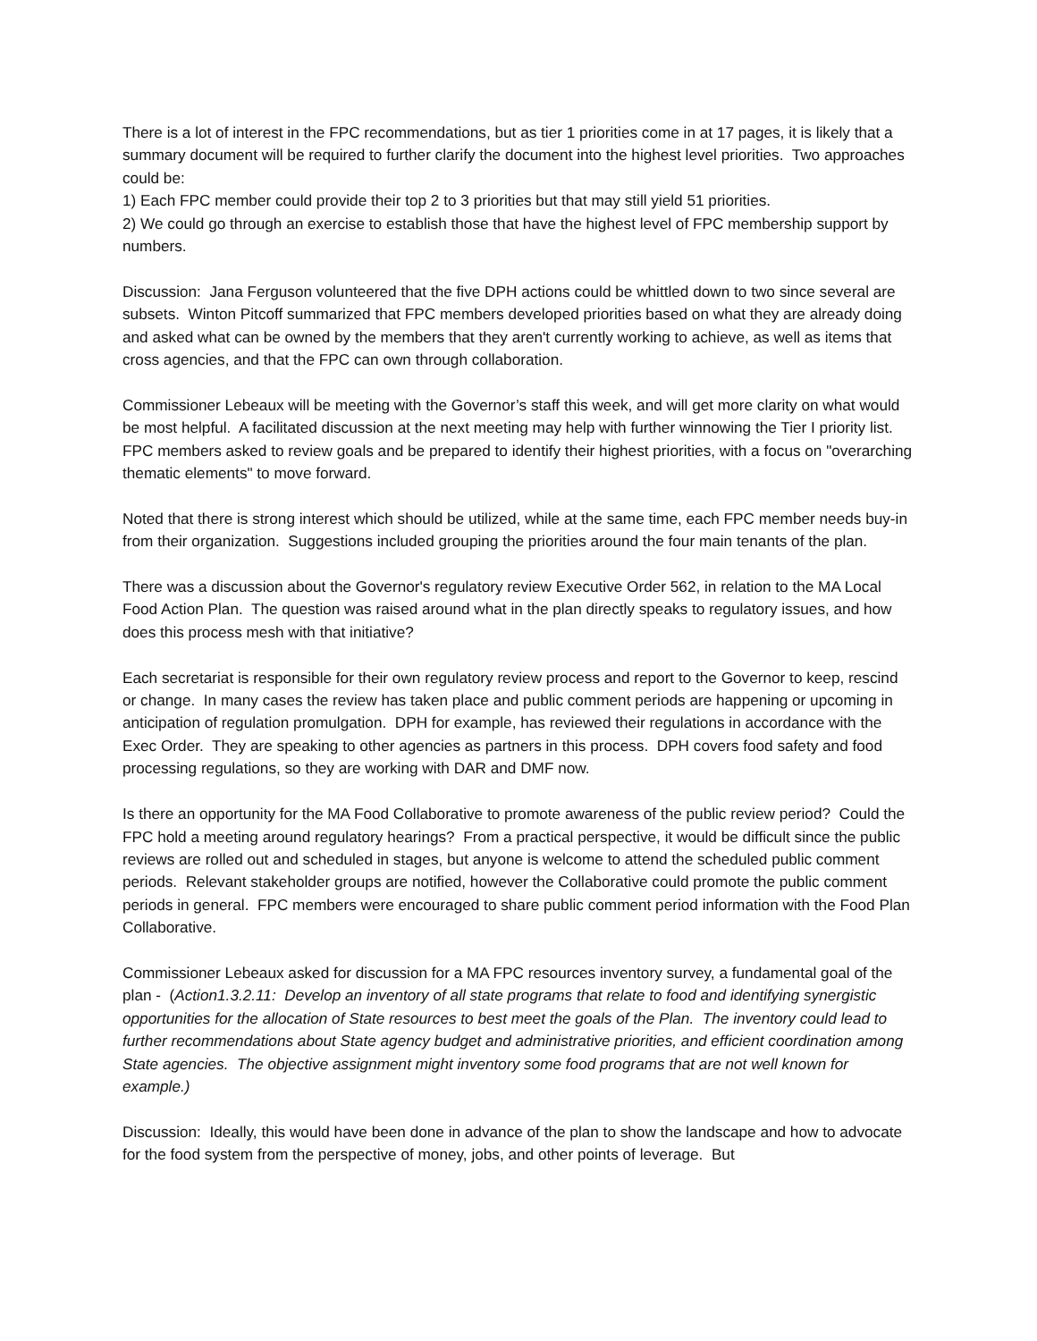There is a lot of interest in the FPC recommendations, but as tier 1 priorities come in at 17 pages, it is likely that a summary document will be required to further clarify the document into the highest level priorities. Two approaches could be:
1) Each FPC member could provide their top 2 to 3 priorities but that may still yield 51 priorities.
2) We could go through an exercise to establish those that have the highest level of FPC membership support by numbers.
Discussion: Jana Ferguson volunteered that the five DPH actions could be whittled down to two since several are subsets. Winton Pitcoff summarized that FPC members developed priorities based on what they are already doing and asked what can be owned by the members that they aren't currently working to achieve, as well as items that cross agencies, and that the FPC can own through collaboration.
Commissioner Lebeaux will be meeting with the Governor’s staff this week, and will get more clarity on what would be most helpful. A facilitated discussion at the next meeting may help with further winnowing the Tier I priority list. FPC members asked to review goals and be prepared to identify their highest priorities, with a focus on "overarching thematic elements" to move forward.
Noted that there is strong interest which should be utilized, while at the same time, each FPC member needs buy-in from their organization. Suggestions included grouping the priorities around the four main tenants of the plan.
There was a discussion about the Governor's regulatory review Executive Order 562, in relation to the MA Local Food Action Plan. The question was raised around what in the plan directly speaks to regulatory issues, and how does this process mesh with that initiative?
Each secretariat is responsible for their own regulatory review process and report to the Governor to keep, rescind or change. In many cases the review has taken place and public comment periods are happening or upcoming in anticipation of regulation promulgation. DPH for example, has reviewed their regulations in accordance with the Exec Order. They are speaking to other agencies as partners in this process. DPH covers food safety and food processing regulations, so they are working with DAR and DMF now.
Is there an opportunity for the MA Food Collaborative to promote awareness of the public review period? Could the FPC hold a meeting around regulatory hearings? From a practical perspective, it would be difficult since the public reviews are rolled out and scheduled in stages, but anyone is welcome to attend the scheduled public comment periods. Relevant stakeholder groups are notified, however the Collaborative could promote the public comment periods in general. FPC members were encouraged to share public comment period information with the Food Plan Collaborative.
Commissioner Lebeaux asked for discussion for a MA FPC resources inventory survey, a fundamental goal of the plan - (Action1.3.2.11: Develop an inventory of all state programs that relate to food and identifying synergistic opportunities for the allocation of State resources to best meet the goals of the Plan. The inventory could lead to further recommendations about State agency budget and administrative priorities, and efficient coordination among State agencies. The objective assignment might inventory some food programs that are not well known for example.)
Discussion: Ideally, this would have been done in advance of the plan to show the landscape and how to advocate for the food system from the perspective of money, jobs, and other points of leverage. But